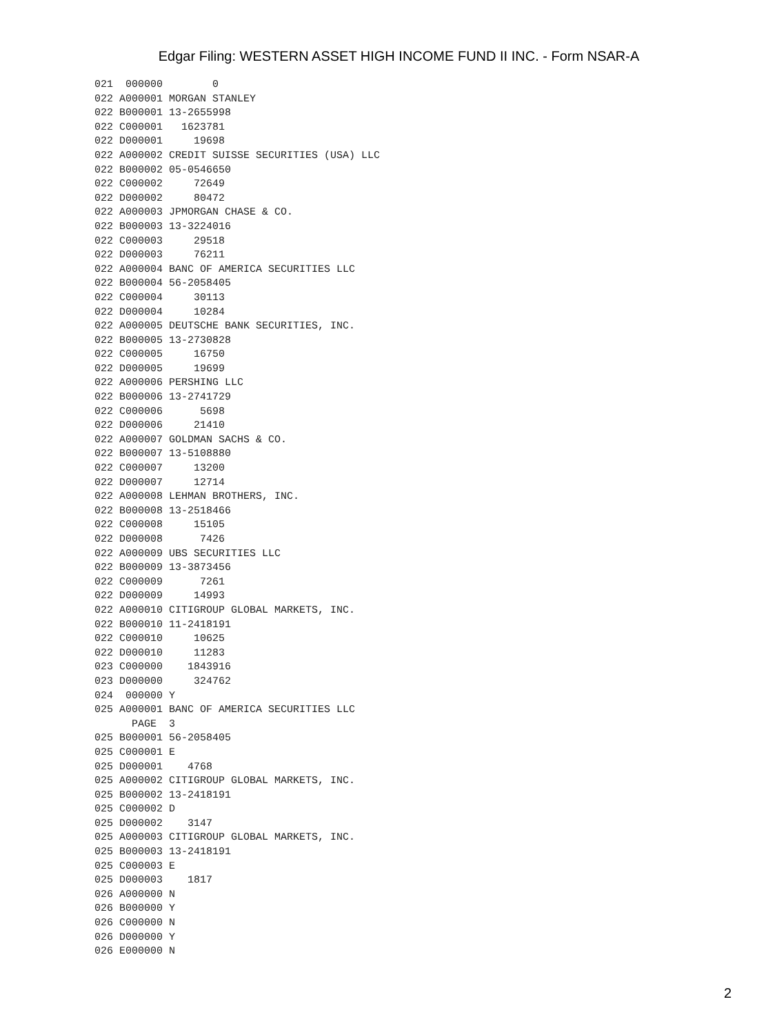Edgar Filing: WESTERN ASSET HIGH INCOME FUND II INC. - Form NSAR-A
021  000000        0
022 A000001 MORGAN STANLEY
022 B000001 13-2655998
022 C000001   1623781
022 D000001     19698
022 A000002 CREDIT SUISSE SECURITIES (USA) LLC
022 B000002 05-0546650
022 C000002     72649
022 D000002     80472
022 A000003 JPMORGAN CHASE & CO.
022 B000003 13-3224016
022 C000003     29518
022 D000003     76211
022 A000004 BANC OF AMERICA SECURITIES LLC
022 B000004 56-2058405
022 C000004     30113
022 D000004     10284
022 A000005 DEUTSCHE BANK SECURITIES, INC.
022 B000005 13-2730828
022 C000005     16750
022 D000005     19699
022 A000006 PERSHING LLC
022 B000006 13-2741729
022 C000006      5698
022 D000006     21410
022 A000007 GOLDMAN SACHS & CO.
022 B000007 13-5108880
022 C000007     13200
022 D000007     12714
022 A000008 LEHMAN BROTHERS, INC.
022 B000008 13-2518466
022 C000008     15105
022 D000008      7426
022 A000009 UBS SECURITIES LLC
022 B000009 13-3873456
022 C000009      7261
022 D000009     14993
022 A000010 CITIGROUP GLOBAL MARKETS, INC.
022 B000010 11-2418191
022 C000010     10625
022 D000010     11283
023 C000000    1843916
023 D000000     324762
024  000000 Y
025 A000001 BANC OF AMERICA SECURITIES LLC
      PAGE  3
025 B000001 56-2058405
025 C000001 E
025 D000001    4768
025 A000002 CITIGROUP GLOBAL MARKETS, INC.
025 B000002 13-2418191
025 C000002 D
025 D000002    3147
025 A000003 CITIGROUP GLOBAL MARKETS, INC.
025 B000003 13-2418191
025 C000003 E
025 D000003    1817
026 A000000 N
026 B000000 Y
026 C000000 N
026 D000000 Y
026 E000000 N
2